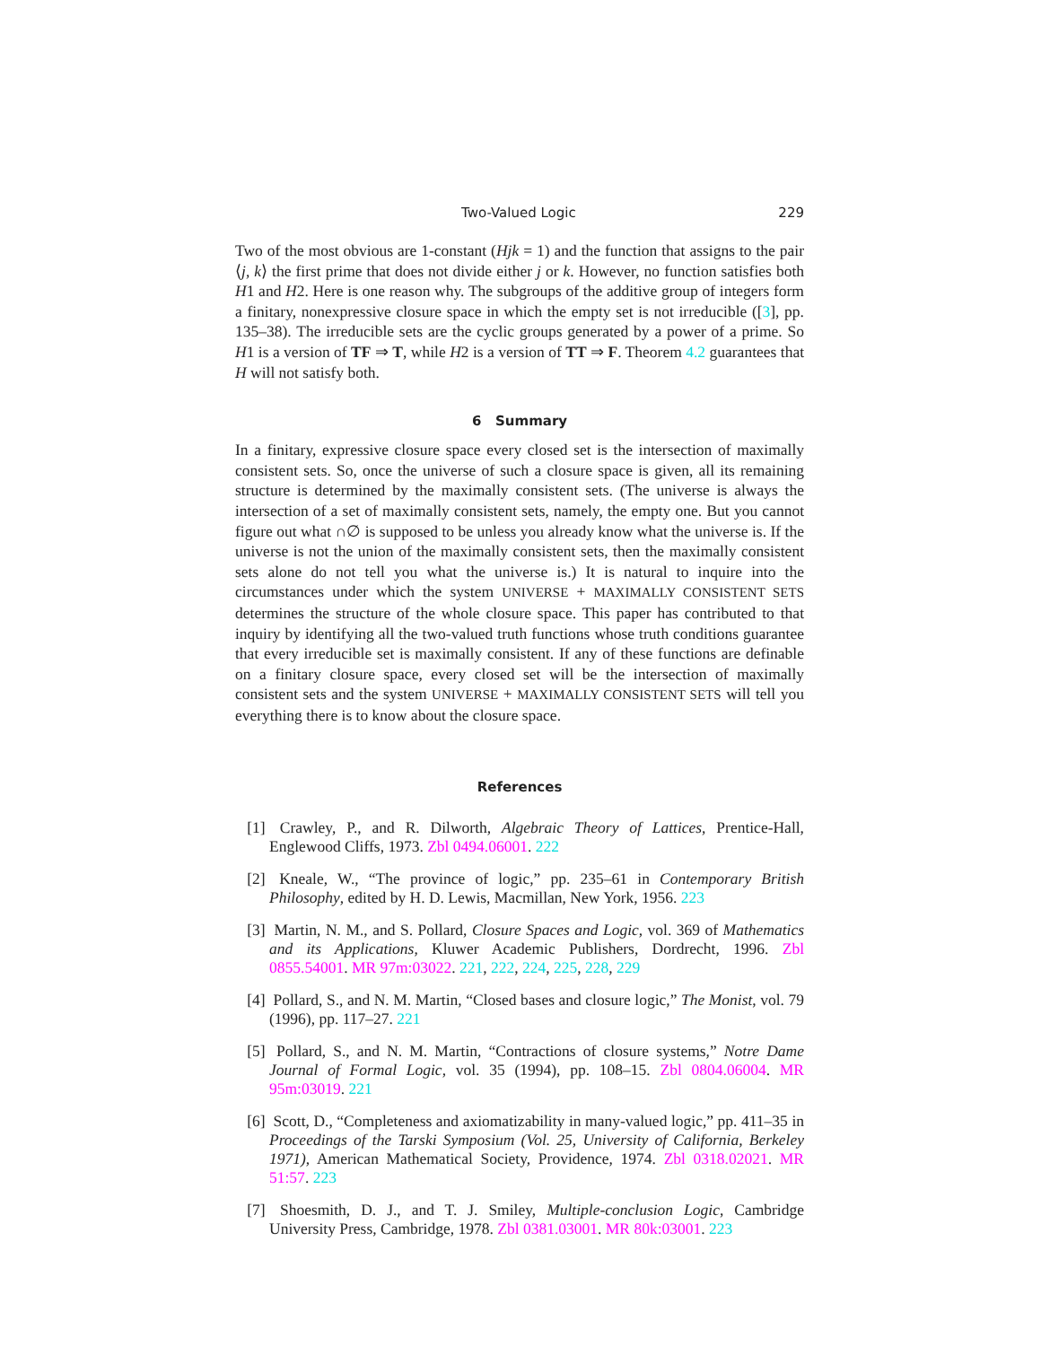Two-Valued Logic 229
Two of the most obvious are 1-constant (Hjk = 1) and the function that assigns to the pair ⟨j, k⟩ the first prime that does not divide either j or k. However, no function satisfies both H1 and H2. Here is one reason why. The subgroups of the additive group of integers form a finitary, nonexpressive closure space in which the empty set is not irreducible ([3], pp. 135–38). The irreducible sets are the cyclic groups generated by a power of a prime. So H1 is a version of TF ⇒ T, while H2 is a version of TT ⇒ F. Theorem 4.2 guarantees that H will not satisfy both.
6 Summary
In a finitary, expressive closure space every closed set is the intersection of maximally consistent sets. So, once the universe of such a closure space is given, all its remaining structure is determined by the maximally consistent sets. (The universe is always the intersection of a set of maximally consistent sets, namely, the empty one. But you cannot figure out what ∩∅ is supposed to be unless you already know what the universe is. If the universe is not the union of the maximally consistent sets, then the maximally consistent sets alone do not tell you what the universe is.) It is natural to inquire into the circumstances under which the system UNIVERSE + MAXIMALLY CONSISTENT SETS determines the structure of the whole closure space. This paper has contributed to that inquiry by identifying all the two-valued truth functions whose truth conditions guarantee that every irreducible set is maximally consistent. If any of these functions are definable on a finitary closure space, every closed set will be the intersection of maximally consistent sets and the system UNIVERSE + MAXIMALLY CONSISTENT SETS will tell you everything there is to know about the closure space.
References
[1] Crawley, P., and R. Dilworth, Algebraic Theory of Lattices, Prentice-Hall, Englewood Cliffs, 1973. Zbl 0494.06001. 222
[2] Kneale, W., “The province of logic,” pp. 235–61 in Contemporary British Philosophy, edited by H. D. Lewis, Macmillan, New York, 1956. 223
[3] Martin, N. M., and S. Pollard, Closure Spaces and Logic, vol. 369 of Mathematics and its Applications, Kluwer Academic Publishers, Dordrecht, 1996. Zbl 0855.54001. MR 97m:03022. 221, 222, 224, 225, 228, 229
[4] Pollard, S., and N. M. Martin, “Closed bases and closure logic,” The Monist, vol. 79 (1996), pp. 117–27. 221
[5] Pollard, S., and N. M. Martin, “Contractions of closure systems,” Notre Dame Journal of Formal Logic, vol. 35 (1994), pp. 108–15. Zbl 0804.06004. MR 95m:03019. 221
[6] Scott, D., “Completeness and axiomatizability in many-valued logic,” pp. 411–35 in Proceedings of the Tarski Symposium (Vol. 25, University of California, Berkeley 1971), American Mathematical Society, Providence, 1974. Zbl 0318.02021. MR 51:57. 223
[7] Shoesmith, D. J., and T. J. Smiley, Multiple-conclusion Logic, Cambridge University Press, Cambridge, 1978. Zbl 0381.03001. MR 80k:03001. 223